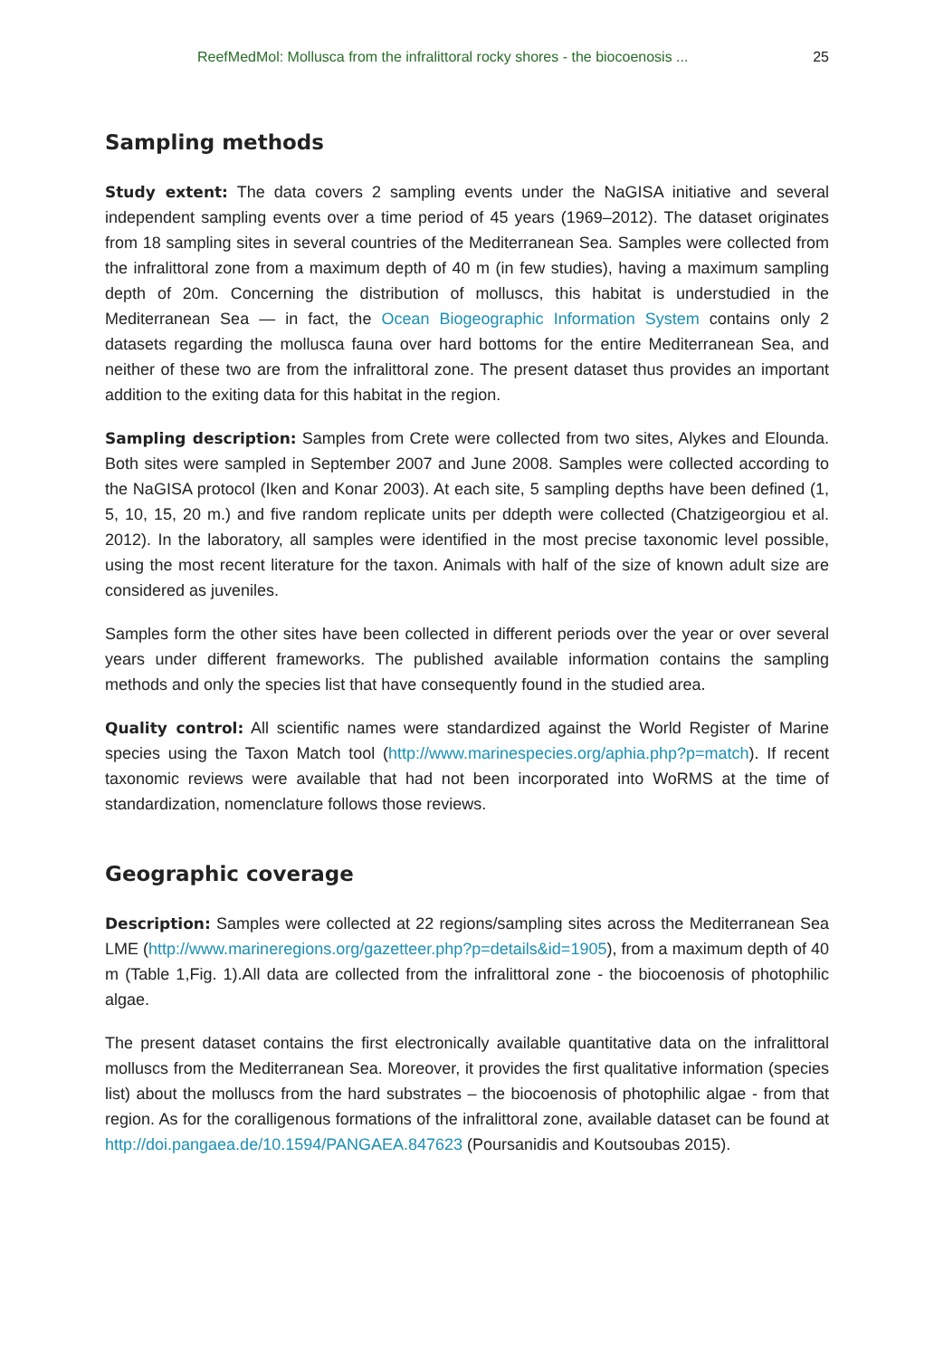ReefMedMol: Mollusca from the infralittoral rocky shores - the biocoenosis ... 25
Sampling methods
Study extent: The data covers 2 sampling events under the NaGISA initiative and several independent sampling events over a time period of 45 years (1969–2012). The dataset originates from 18 sampling sites in several countries of the Mediterranean Sea. Samples were collected from the infralittoral zone from a maximum depth of 40 m (in few studies), having a maximum sampling depth of 20m. Concerning the distribution of molluscs, this habitat is understudied in the Mediterranean Sea — in fact, the Ocean Biogeographic Information System contains only 2 datasets regarding the mollusca fauna over hard bottoms for the entire Mediterranean Sea, and neither of these two are from the infralittoral zone. The present dataset thus provides an important addition to the exiting data for this habitat in the region.
Sampling description: Samples from Crete were collected from two sites, Alykes and Elounda. Both sites were sampled in September 2007 and June 2008. Samples were collected according to the NaGISA protocol (Iken and Konar 2003). At each site, 5 sampling depths have been defined (1, 5, 10, 15, 20 m.) and five random replicate units per ddepth were collected (Chatzigeorgiou et al. 2012). In the laboratory, all samples were identified in the most precise taxonomic level possible, using the most recent literature for the taxon. Animals with half of the size of known adult size are considered as juveniles.
Samples form the other sites have been collected in different periods over the year or over several years under different frameworks. The published available information contains the sampling methods and only the species list that have consequently found in the studied area.
Quality control: All scientific names were standardized against the World Register of Marine species using the Taxon Match tool (http://www.marinespecies.org/aphia.php?p=match). If recent taxonomic reviews were available that had not been incorporated into WoRMS at the time of standardization, nomenclature follows those reviews.
Geographic coverage
Description: Samples were collected at 22 regions/sampling sites across the Mediterranean Sea LME (http://www.marineregions.org/gazetteer.php?p=details&id=1905), from a maximum depth of 40 m (Table 1,Fig. 1).All data are collected from the infralittoral zone - the biocoenosis of photophilic algae.
The present dataset contains the first electronically available quantitative data on the infralittoral molluscs from the Mediterranean Sea. Moreover, it provides the first qualitative information (species list) about the molluscs from the hard substrates – the biocoenosis of photophilic algae - from that region. As for the coralligenous formations of the infralittoral zone, available dataset can be found at http://doi.pangaea.de/10.1594/PANGAEA.847623 (Poursanidis and Koutsoubas 2015).